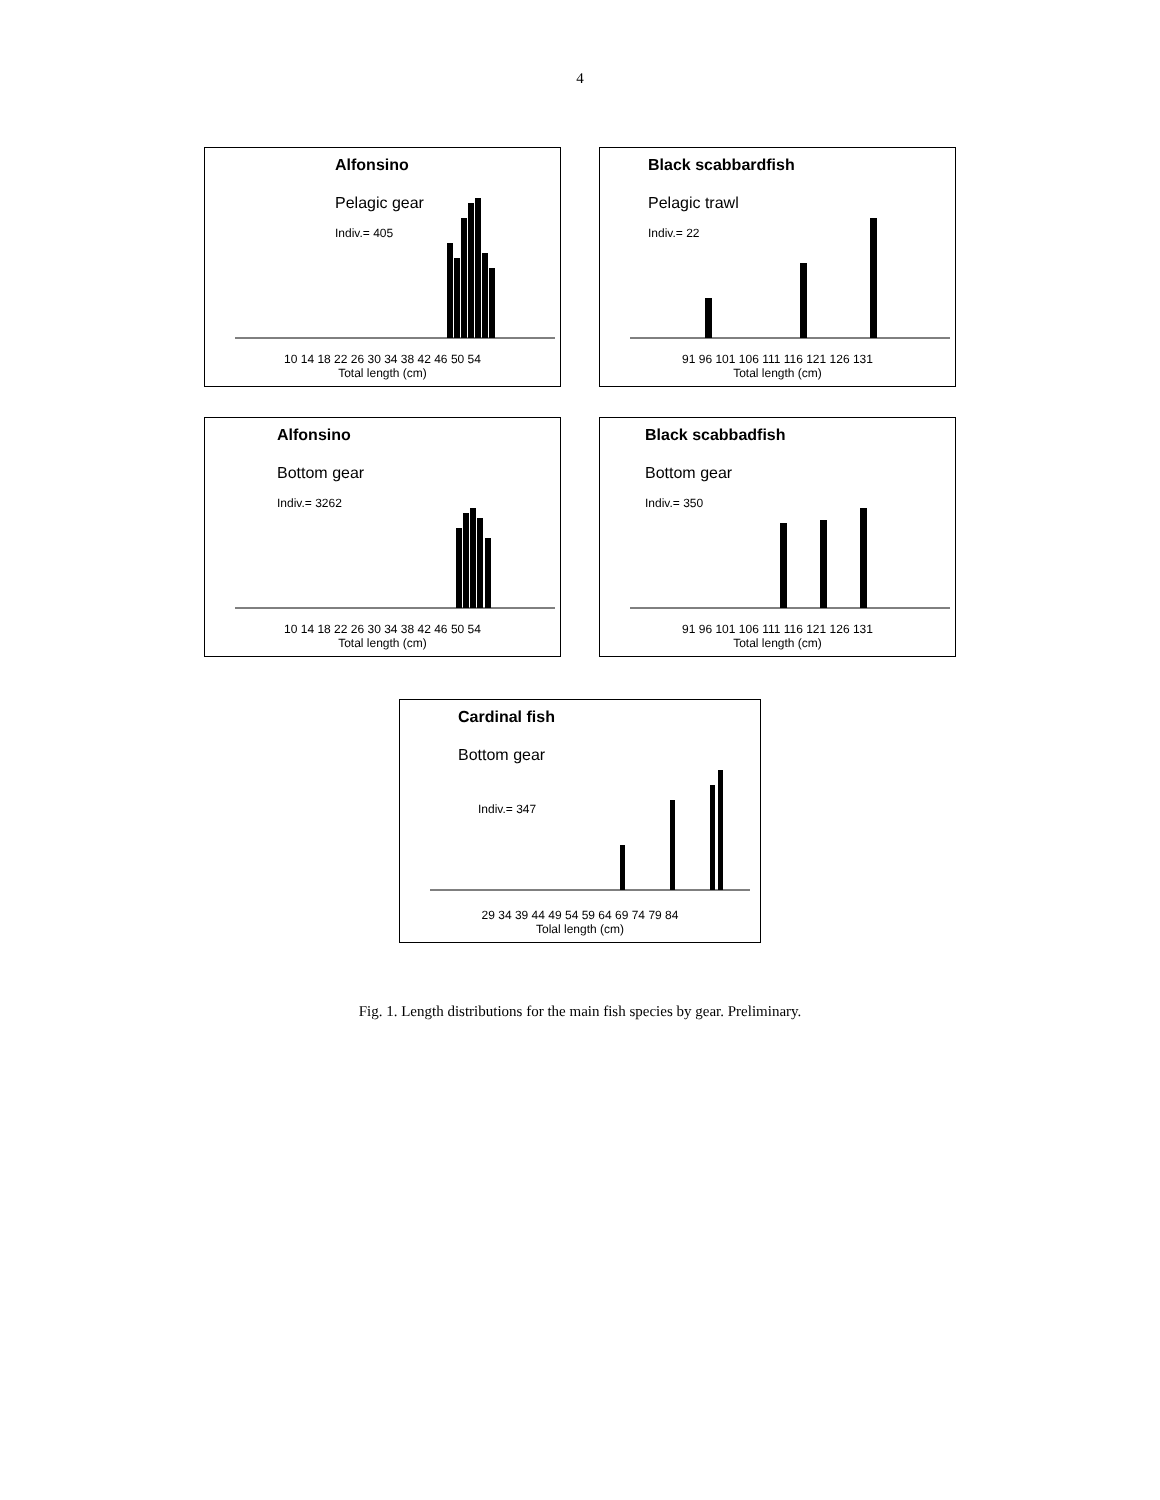4
Alfonsino
Pelagic gear
Indiv.= 405
10 14 18 22 26 30 34 38 42 46 50 54
Total length (cm)
Black scabbardfish
Pelagic trawl
Indiv.= 22
91 96 101 106 111 116 121 126 131
Total length (cm)
Alfonsino
Bottom gear
Indiv.= 3262
10 14 18 22 26 30 34 38 42 46 50 54
Total length (cm)
Black scabbadfish
Bottom gear
Indiv.= 350
91 96 101 106 111 116 121 126 131
Total length (cm)
Cardinal fish
Bottom gear
Indiv.= 347
29 34 39 44 49 54 59 64 69 74 79 84
Tolal length (cm)
Fig. 1. Length distributions for the main fish species by gear. Preliminary.